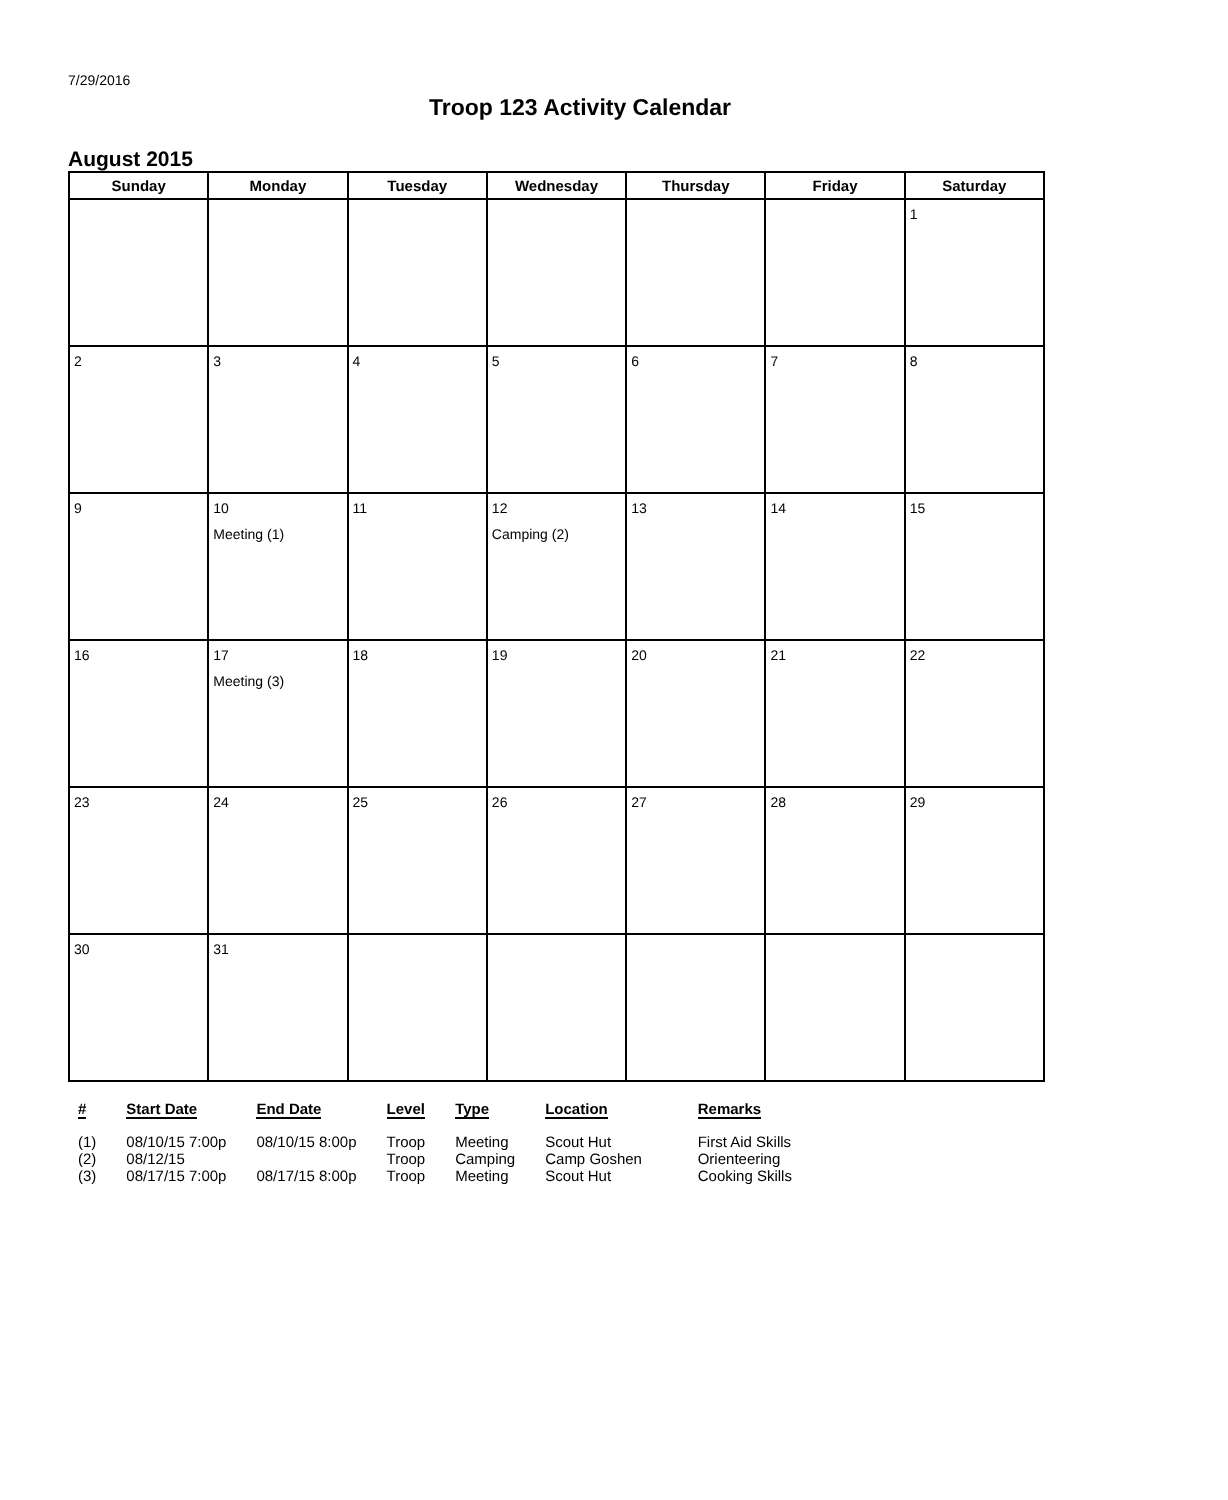7/29/2016
Troop 123 Activity Calendar
August 2015
| Sunday | Monday | Tuesday | Wednesday | Thursday | Friday | Saturday |
| --- | --- | --- | --- | --- | --- | --- |
| | | | | | | 1 |
| 2 | 3 | 4 | 5 | 6 | 7 | 8 |
| 9 | 10 Meeting (1) | 11 | 12 Camping (2) | 13 | 14 | 15 |
| 16 | 17 Meeting (3) | 18 | 19 | 20 | 21 | 22 |
| 23 | 24 | 25 | 26 | 27 | 28 | 29 |
| 30 | 31 | | | | | |
| # | Start Date | End Date | Level | Type | Location | Remarks |
| --- | --- | --- | --- | --- | --- | --- |
| (1) | 08/10/15 7:00p | 08/10/15 8:00p | Troop | Meeting | Scout Hut | First Aid Skills |
| (2) | 08/12/15 | | Troop | Camping | Camp Goshen | Orienteering |
| (3) | 08/17/15 7:00p | 08/17/15 8:00p | Troop | Meeting | Scout Hut | Cooking Skills |